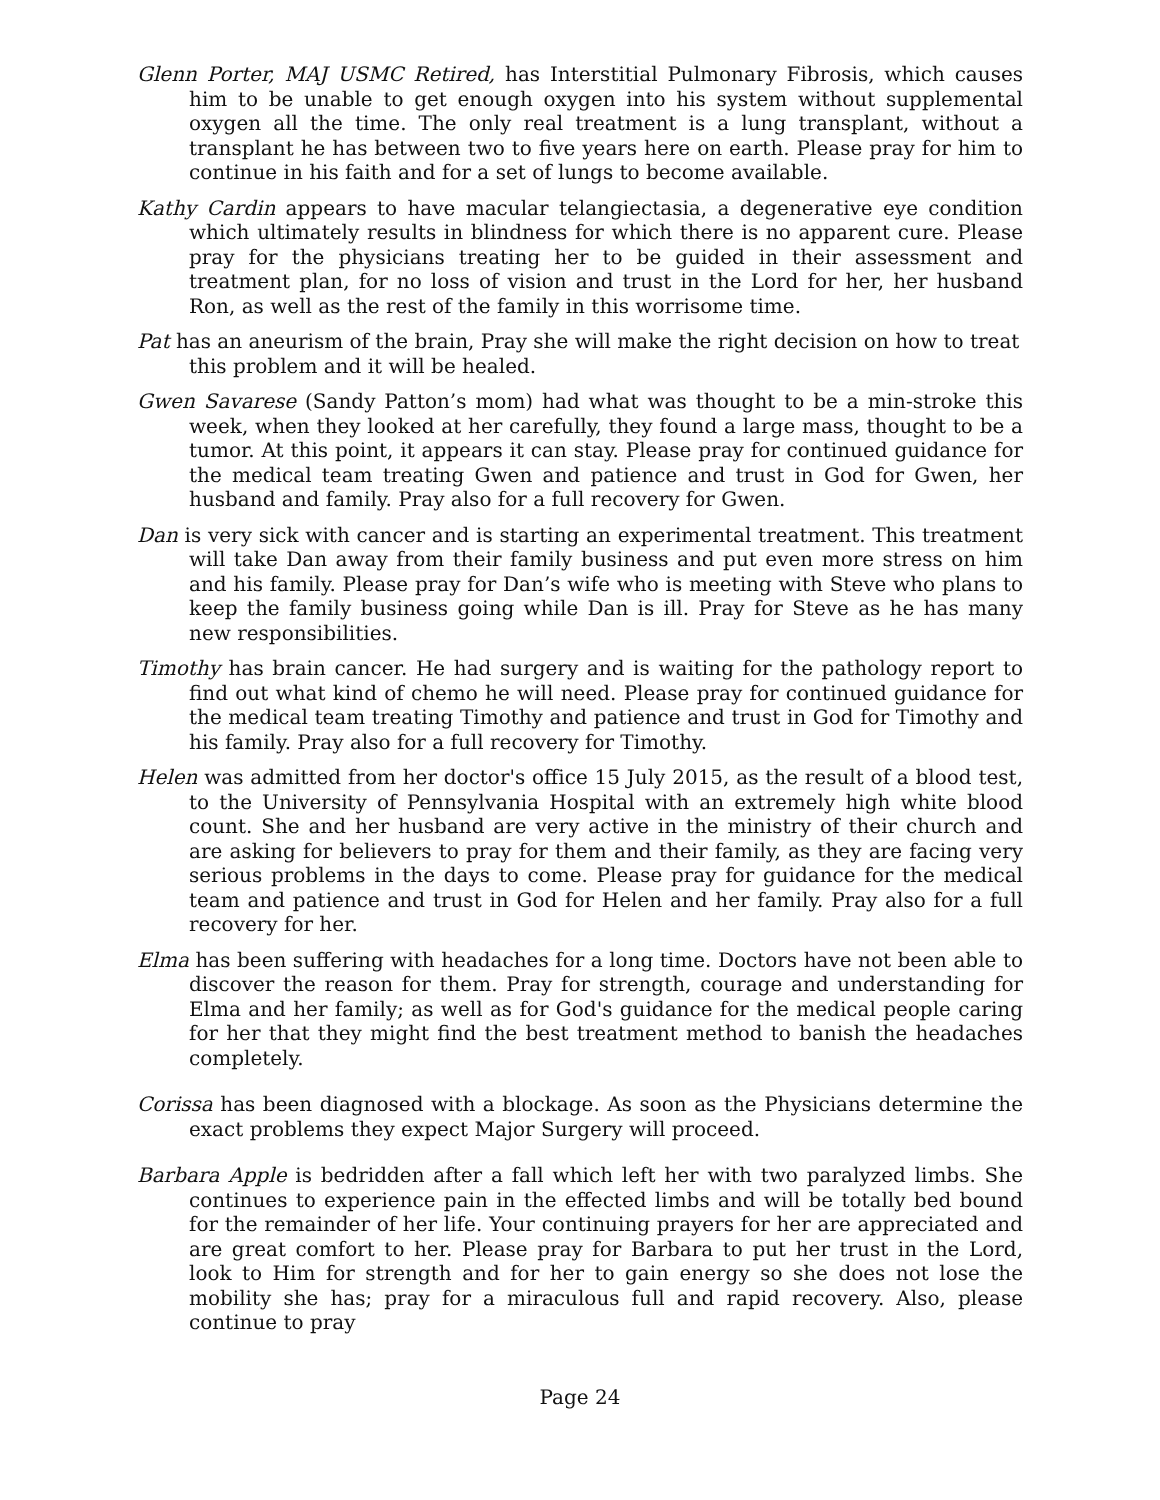Glenn Porter, MAJ USMC Retired, has Interstitial Pulmonary Fibrosis, which causes him to be unable to get enough oxygen into his system without supplemental oxygen all the time. The only real treatment is a lung transplant, without a transplant he has between two to five years here on earth. Please pray for him to continue in his faith and for a set of lungs to become available.
Kathy Cardin appears to have macular telangiectasia, a degenerative eye condition which ultimately results in blindness for which there is no apparent cure. Please pray for the physicians treating her to be guided in their assessment and treatment plan, for no loss of vision and trust in the Lord for her, her husband Ron, as well as the rest of the family in this worrisome time.
Pat has an aneurism of the brain, Pray she will make the right decision on how to treat this problem and it will be healed.
Gwen Savarese (Sandy Patton’s mom) had what was thought to be a min-stroke this week, when they looked at her carefully, they found a large mass, thought to be a tumor. At this point, it appears it can stay. Please pray for continued guidance for the medical team treating Gwen and patience and trust in God for Gwen, her husband and family. Pray also for a full recovery for Gwen.
Dan is very sick with cancer and is starting an experimental treatment. This treatment will take Dan away from their family business and put even more stress on him and his family. Please pray for Dan’s wife who is meeting with Steve who plans to keep the family business going while Dan is ill. Pray for Steve as he has many new responsibilities.
Timothy has brain cancer. He had surgery and is waiting for the pathology report to find out what kind of chemo he will need. Please pray for continued guidance for the medical team treating Timothy and patience and trust in God for Timothy and his family. Pray also for a full recovery for Timothy.
Helen was admitted from her doctor's office 15 July 2015, as the result of a blood test, to the University of Pennsylvania Hospital with an extremely high white blood count. She and her husband are very active in the ministry of their church and are asking for believers to pray for them and their family, as they are facing very serious problems in the days to come. Please pray for guidance for the medical team and patience and trust in God for Helen and her family. Pray also for a full recovery for her.
Elma has been suffering with headaches for a long time. Doctors have not been able to discover the reason for them. Pray for strength, courage and understanding for Elma and her family; as well as for God's guidance for the medical people caring for her that they might find the best treatment method to banish the headaches completely.
Corissa has been diagnosed with a blockage. As soon as the Physicians determine the exact problems they expect Major Surgery will proceed.
Barbara Apple is bedridden after a fall which left her with two paralyzed limbs. She continues to experience pain in the effected limbs and will be totally bed bound for the remainder of her life. Your continuing prayers for her are appreciated and are great comfort to her. Please pray for Barbara to put her trust in the Lord, look to Him for strength and for her to gain energy so she does not lose the mobility she has; pray for a miraculous full and rapid recovery. Also, please continue to pray
Page 24